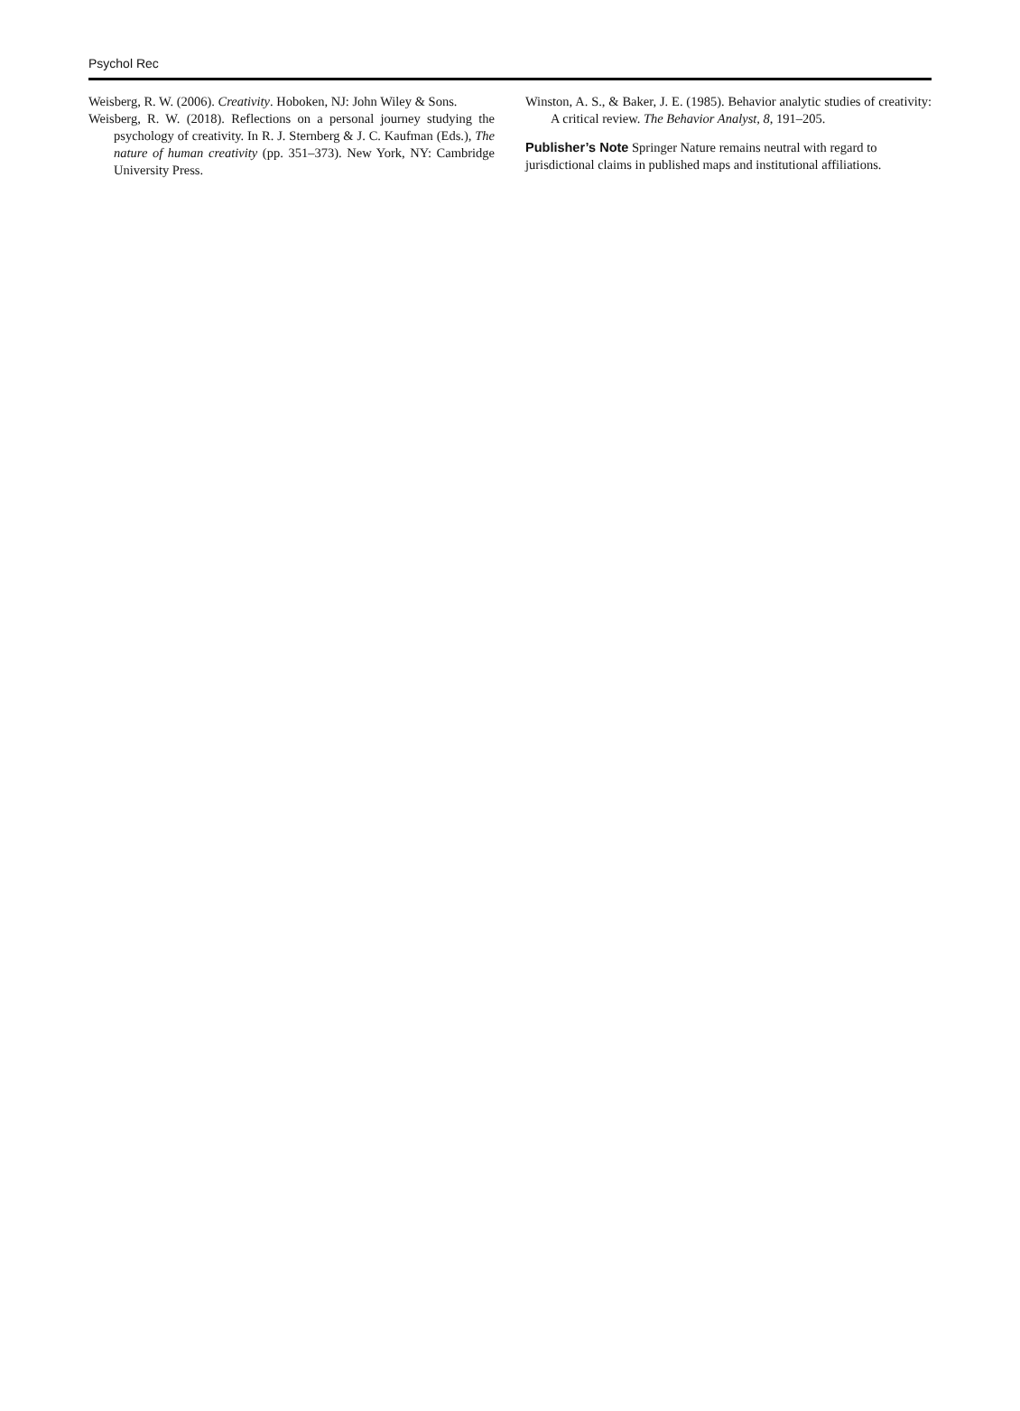Psychol Rec
Weisberg, R. W. (2006). Creativity. Hoboken, NJ: John Wiley & Sons.
Weisberg, R. W. (2018). Reflections on a personal journey studying the psychology of creativity. In R. J. Sternberg & J. C. Kaufman (Eds.), The nature of human creativity (pp. 351–373). New York, NY: Cambridge University Press.
Winston, A. S., & Baker, J. E. (1985). Behavior analytic studies of creativity: A critical review. The Behavior Analyst, 8, 191–205.
Publisher’s Note Springer Nature remains neutral with regard to jurisdictional claims in published maps and institutional affiliations.